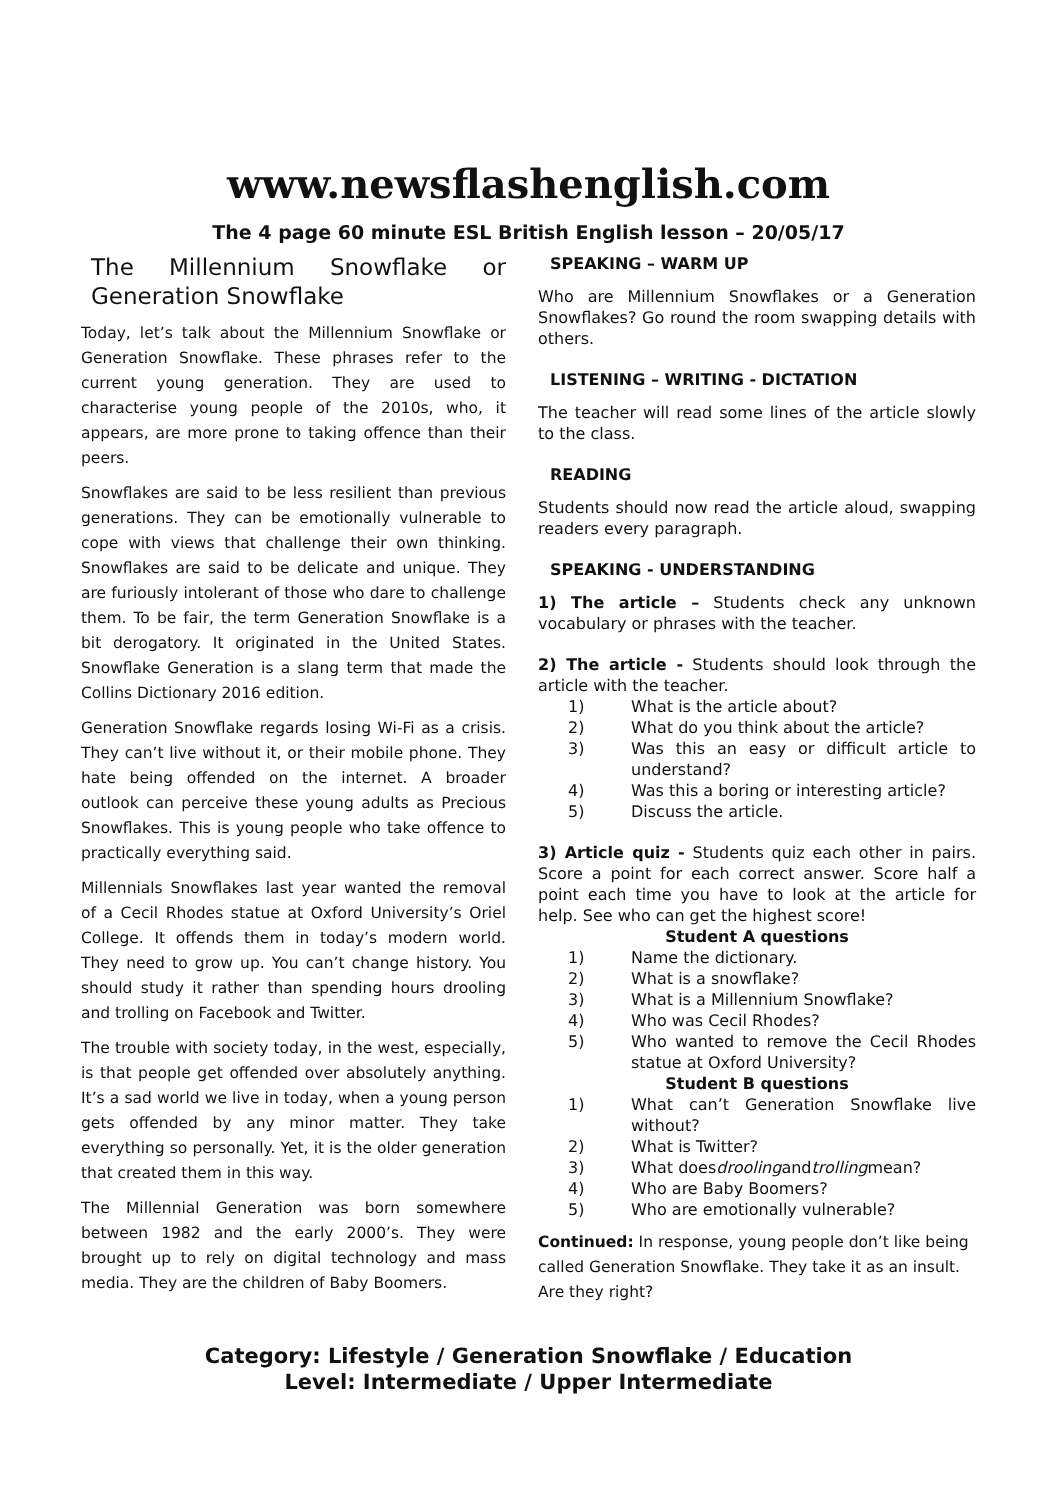www.newsflashenglish.com
The 4 page 60 minute ESL British English lesson – 20/05/17
The Millennium Snowflake or Generation Snowflake
Today, let’s talk about the Millennium Snowflake or Generation Snowflake. These phrases refer to the current young generation. They are used to characterise young people of the 2010s, who, it appears, are more prone to taking offence than their peers.
Snowflakes are said to be less resilient than previous generations. They can be emotionally vulnerable to cope with views that challenge their own thinking. Snowflakes are said to be delicate and unique. They are furiously intolerant of those who dare to challenge them. To be fair, the term Generation Snowflake is a bit derogatory. It originated in the United States. Snowflake Generation is a slang term that made the Collins Dictionary 2016 edition.
Generation Snowflake regards losing Wi-Fi as a crisis. They can’t live without it, or their mobile phone. They hate being offended on the internet. A broader outlook can perceive these young adults as Precious Snowflakes. This is young people who take offence to practically everything said.
Millennials Snowflakes last year wanted the removal of a Cecil Rhodes statue at Oxford University’s Oriel College. It offends them in today’s modern world. They need to grow up. You can’t change history. You should study it rather than spending hours drooling and trolling on Facebook and Twitter.
The trouble with society today, in the west, especially, is that people get offended over absolutely anything. It’s a sad world we live in today, when a young person gets offended by any minor matter. They take everything so personally. Yet, it is the older generation that created them in this way.
The Millennial Generation was born somewhere between 1982 and the early 2000’s. They were brought up to rely on digital technology and mass media. They are the children of Baby Boomers.
SPEAKING – WARM UP
Who are Millennium Snowflakes or a Generation Snowflakes? Go round the room swapping details with others.
LISTENING – WRITING - DICTATION
The teacher will read some lines of the article slowly to the class.
READING
Students should now read the article aloud, swapping readers every paragraph.
SPEAKING - UNDERSTANDING
1) The article – Students check any unknown vocabulary or phrases with the teacher.
2) The article - Students should look through the article with the teacher.
1) What is the article about?
2) What do you think about the article?
3) Was this an easy or difficult article to understand?
4) Was this a boring or interesting article?
5) Discuss the article.
3) Article quiz - Students quiz each other in pairs. Score a point for each correct answer. Score half a point each time you have to look at the article for help. See who can get the highest score!
Student A questions
1) Name the dictionary.
2) What is a snowflake?
3) What is a Millennium Snowflake?
4) Who was Cecil Rhodes?
5) Who wanted to remove the Cecil Rhodes statue at Oxford University?
Student B questions
1) What can’t Generation Snowflake live without?
2) What is Twitter?
3) What does drooling and trolling mean?
4) Who are Baby Boomers?
5) Who are emotionally vulnerable?
Continued: In response, young people don’t like being called Generation Snowflake. They take it as an insult. Are they right?
Category: Lifestyle / Generation Snowflake / Education
Level: Intermediate / Upper Intermediate